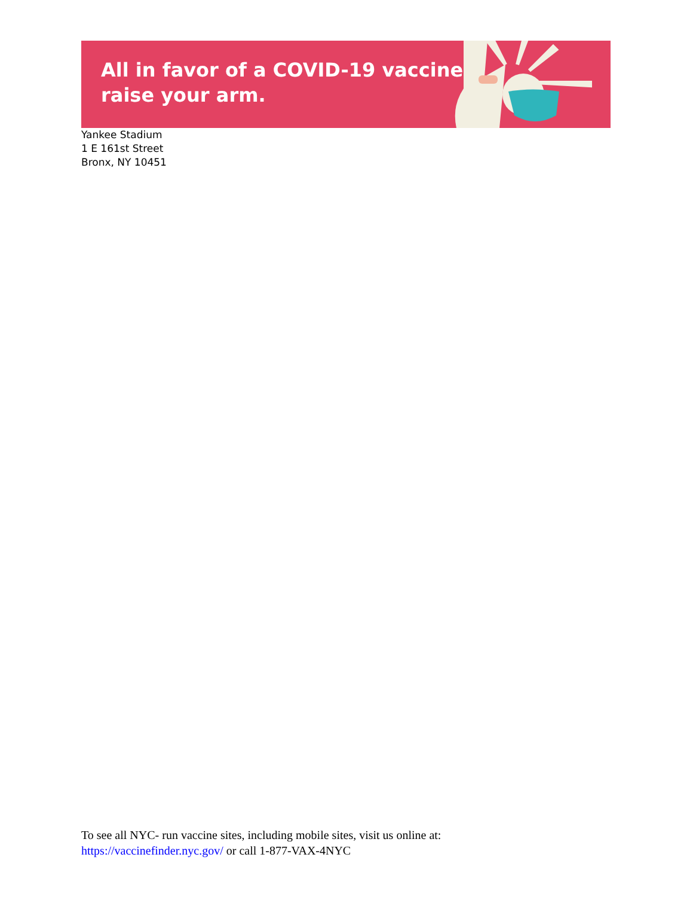All in favor of a COVID-19 vaccine,
raise your arm.
Yankee Stadium
1 E 161st Street
Bronx, NY 10451
To see all NYC- run vaccine sites, including mobile sites, visit us online at:
https://vaccinefinder.nyc.gov/ or call 1-877-VAX-4NYC